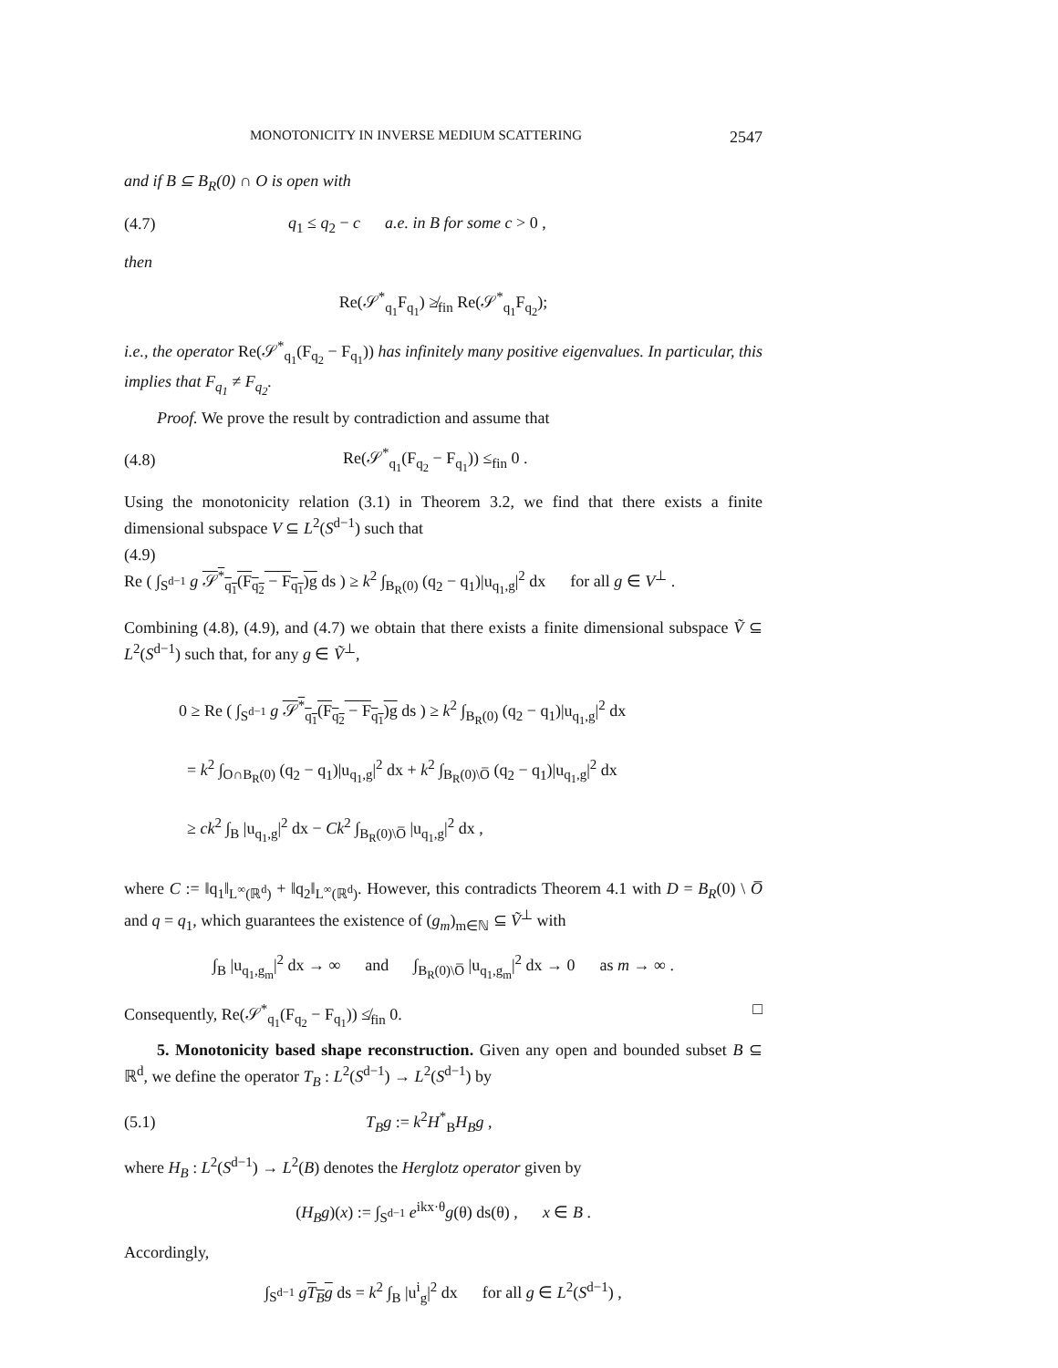MONOTONICITY IN INVERSE MEDIUM SCATTERING 2547
and if B ⊆ B<sub>R</sub>(0) ∩ O is open with
(4.7) q<sub>1</sub> ≤ q<sub>2</sub> − c a.e. in B for some c > 0 ,
then
Re(𝒮<sup>*</sup><sub>q<sub>1</sub></sub>F<sub>q<sub>1</sub></sub>) ≱<sub>fin</sub> Re(𝒮<sup>*</sup><sub>q<sub>1</sub></sub>F<sub>q<sub>2</sub></sub>);
i.e., the operator Re(𝒮<sup>*</sup><sub>q<sub>1</sub></sub>(F<sub>q<sub>2</sub></sub> − F<sub>q<sub>1</sub></sub>)) has infinitely many positive eigenvalues. In particular, this implies that F<sub>q<sub>1</sub></sub> ≠ F<sub>q<sub>2</sub></sub>.
Proof. We prove the result by contradiction and assume that
(4.8) Re(𝒮<sup>*</sup><sub>q<sub>1</sub></sub>(F<sub>q<sub>2</sub></sub> − F<sub>q<sub>1</sub></sub>)) ≤<sub>fin</sub> 0 .
Using the monotonicity relation (3.1) in Theorem 3.2, we find that there exists a finite dimensional subspace V ⊆ L<sup>2</sup>(S<sup>d−1</sup>) such that
(4.9)
Re ( ∫<sub>S<sup>d−1</sup></sub> g 𝒮<sup>*</sup><sub>q<sub>1</sub></sub>(F<sub>q<sub>2</sub></sub> − F<sub>q<sub>1</sub></sub>)g ds ) ≥ k<sup>2</sup> ∫<sub>B<sub>R</sub>(0)</sub> (q<sub>2</sub> − q<sub>1</sub>)|u<sub>q<sub>1</sub>,g</sub>|<sup>2</sup> dx for all g ∈ V<sup>⊥</sup> .
Combining (4.8), (4.9), and (4.7) we obtain that there exists a finite dimensional subspace Ṽ ⊆ L<sup>2</sup>(S<sup>d−1</sup>) such that, for any g ∈ Ṽ<sup>⊥</sup>,
0 ≥ Re ( ∫<sub>S<sup>d−1</sup></sub> g 𝒮<sup>*</sup><sub>q<sub>1</sub></sub>(F<sub>q<sub>2</sub></sub> − F<sub>q<sub>1</sub></sub>)g ds ) ≥ k<sup>2</sup> ∫<sub>B<sub>R</sub>(0)</sub> (q<sub>2</sub> − q<sub>1</sub>)|u<sub>q<sub>1</sub>,g</sub>|<sup>2</sup> dx
= k<sup>2</sup> ∫<sub>O∩B<sub>R</sub>(0)</sub> (q<sub>2</sub> − q<sub>1</sub>)|u<sub>q<sub>1</sub>,g</sub>|<sup>2</sup> dx + k<sup>2</sup> ∫<sub>B<sub>R</sub>(0)\O̅</sub> (q<sub>2</sub> − q<sub>1</sub>)|u<sub>q<sub>1</sub>,g</sub>|<sup>2</sup> dx
≥ ck<sup>2</sup> ∫<sub>B</sub> |u<sub>q<sub>1</sub>,g</sub>|<sup>2</sup> dx − Ck<sup>2</sup> ∫<sub>B<sub>R</sub>(0)\O̅</sub> |u<sub>q<sub>1</sub>,g</sub>|<sup>2</sup> dx ,
where C := ‖q<sub>1</sub>‖<sub>L<sup>∞</sup>(ℝ<sup>d</sup>)</sub> + ‖q<sub>2</sub>‖<sub>L<sup>∞</sup>(ℝ<sup>d</sup>)</sub>. However, this contradicts Theorem 4.1 with D = B<sub>R</sub>(0) \ O̅ and q = q<sub>1</sub>, which guarantees the existence of (g<sub>m</sub>)<sub>m∈ℕ</sub> ⊆ Ṽ<sup>⊥</sup> with
∫<sub>B</sub> |u<sub>q<sub>1</sub>,g<sub>m</sub></sub>|<sup>2</sup> dx → ∞ and ∫<sub>B<sub>R</sub>(0)\O̅</sub> |u<sub>q<sub>1</sub>,g<sub>m</sub></sub>|<sup>2</sup> dx → 0 as m → ∞ .
Consequently, Re(𝒮<sup>*</sup><sub>q<sub>1</sub></sub>(F<sub>q<sub>2</sub></sub> − F<sub>q<sub>1</sub></sub>)) ≰<sub>fin</sub> 0. □
5. Monotonicity based shape reconstruction. Given any open and bounded subset B ⊆ ℝ<sup>d</sup>, we define the operator T<sub>B</sub> : L<sup>2</sup>(S<sup>d−1</sup>) → L<sup>2</sup>(S<sup>d−1</sup>) by
(5.1) T<sub>B</sub>g := k<sup>2</sup>H<sup>*</sup><sub>B</sub>H<sub>B</sub>g ,
where H<sub>B</sub> : L<sup>2</sup>(S<sup>d−1</sup>) → L<sup>2</sup>(B) denotes the Herglotz operator given by
(H<sub>B</sub>g)(x) := ∫<sub>S<sup>d−1</sup></sub> e<sup>ikx·θ</sup>g(θ) ds(θ) , x ∈ B .
Accordingly,
∫<sub>S<sup>d−1</sup></sub> gT<sub>B</sub>g ds = k<sup>2</sup> ∫<sub>B</sub> |u<sup>i</sup><sub>g</sub>|<sup>2</sup> dx for all g ∈ L<sup>2</sup>(S<sup>d−1</sup>) ,